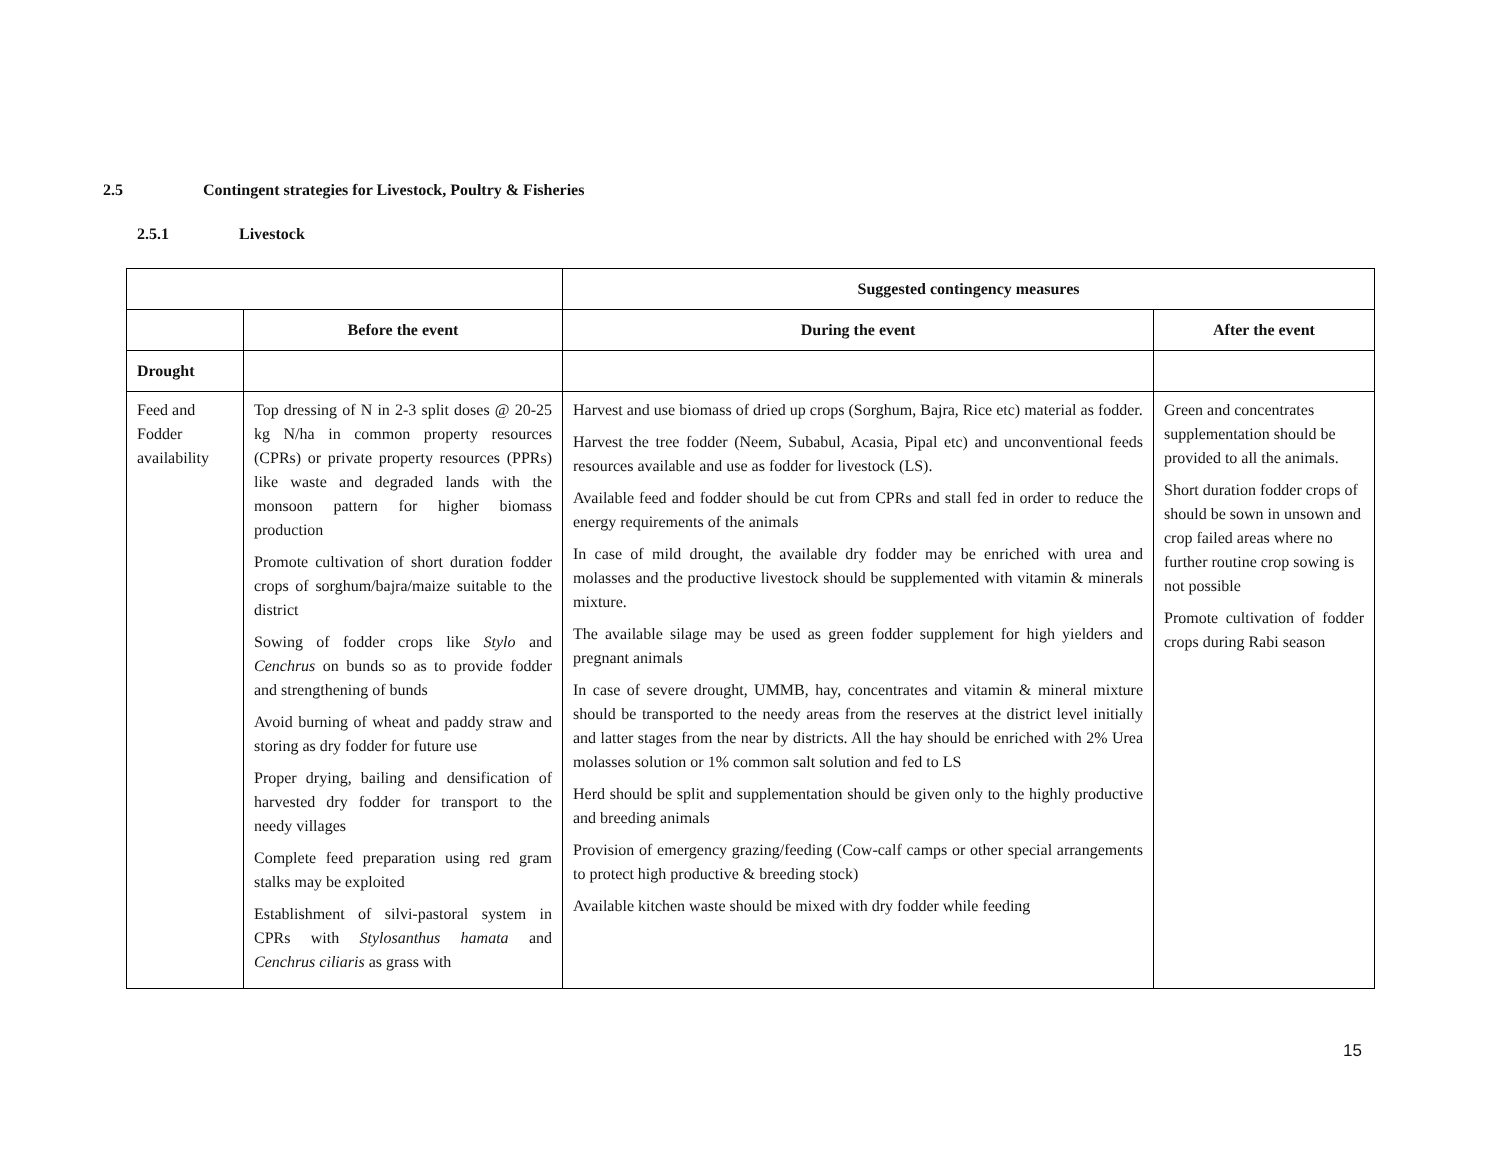2.5 Contingent strategies for Livestock, Poultry & Fisheries
2.5.1 Livestock
| | | Suggested contingency measures | |
| --- | --- | --- | --- |
| | Before the event | During the event | After the event |
| Drought | | | |
| Feed and Fodder availability | Top dressing of N in 2-3 split doses @ 20-25 kg N/ha in common property resources (CPRs) or private property resources (PPRs) like waste and degraded lands with the monsoon pattern for higher biomass production Promote cultivation of short duration fodder crops of sorghum/bajra/maize suitable to the district Sowing of fodder crops like Stylo and Cenchrus on bunds so as to provide fodder and strengthening of bunds Avoid burning of wheat and paddy straw and storing as dry fodder for future use Proper drying, bailing and densification of harvested dry fodder for transport to the needy villages Complete feed preparation using red gram stalks may be exploited Establishment of silvi-pastoral system in CPRs with Stylosanthus hamata and Cenchrus ciliaris as grass with | Harvest and use biomass of dried up crops (Sorghum, Bajra, Rice etc) material as fodder. Harvest the tree fodder (Neem, Subabul, Acasia, Pipal etc) and unconventional feeds resources available and use as fodder for livestock (LS). Available feed and fodder should be cut from CPRs and stall fed in order to reduce the energy requirements of the animals In case of mild drought, the available dry fodder may be enriched with urea and molasses and the productive livestock should be supplemented with vitamin & minerals mixture. The available silage may be used as green fodder supplement for high yielders and pregnant animals In case of severe drought, UMMB, hay, concentrates and vitamin & mineral mixture should be transported to the needy areas from the reserves at the district level initially and latter stages from the near by districts. All the hay should be enriched with 2% Urea molasses solution or 1% common salt solution and fed to LS Herd should be split and supplementation should be given only to the highly productive and breeding animals Provision of emergency grazing/feeding (Cow-calf camps or other special arrangements to protect high productive & breeding stock) Available kitchen waste should be mixed with dry fodder while feeding | Green and concentrates supplementation should be provided to all the animals. Short duration fodder crops of should be sown in unsown and crop failed areas where no further routine crop sowing is not possible Promote cultivation of fodder crops during Rabi season |
15